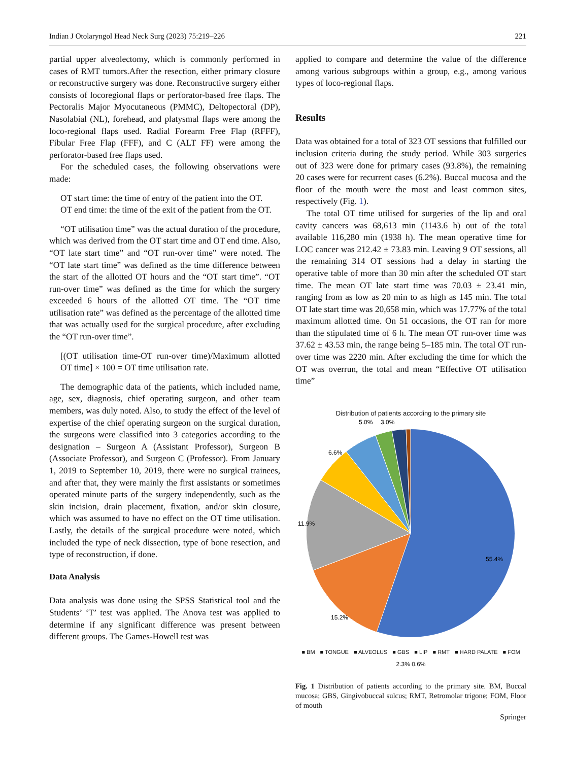Indian J Otolaryngol Head Neck Surg (2023) 75:219–226 221
partial upper alveolectomy, which is commonly performed in cases of RMT tumors.After the resection, either primary closure or reconstructive surgery was done. Reconstructive surgery either consists of locoregional flaps or perforator-based free flaps. The Pectoralis Major Myocutaneous (PMMC), Deltopectoral (DP), Nasolabial (NL), forehead, and platysmal flaps were among the loco-regional flaps used. Radial Forearm Free Flap (RFFF), Fibular Free Flap (FFF), and C (ALT FF) were among the perforator-based free flaps used.
For the scheduled cases, the following observations were made:
OT start time: the time of entry of the patient into the OT.
OT end time: the time of the exit of the patient from the OT.
“OT utilisation time” was the actual duration of the procedure, which was derived from the OT start time and OT end time. Also, “OT late start time” and “OT run-over time” were noted. The “OT late start time” was defined as the time difference between the start of the allotted OT hours and the “OT start time”. “OT run-over time” was defined as the time for which the surgery exceeded 6 hours of the allotted OT time. The “OT time utilisation rate” was defined as the percentage of the allotted time that was actually used for the surgical procedure, after excluding the “OT run-over time”.
[(OT utilisation time-OT run-over time)/Maximum allotted OT time] × 100 = OT time utilisation rate.
The demographic data of the patients, which included name, age, sex, diagnosis, chief operating surgeon, and other team members, was duly noted. Also, to study the effect of the level of expertise of the chief operating surgeon on the surgical duration, the surgeons were classified into 3 categories according to the designation – Surgeon A (Assistant Professor), Surgeon B (Associate Professor), and Surgeon C (Professor). From January 1, 2019 to September 10, 2019, there were no surgical trainees, and after that, they were mainly the first assistants or sometimes operated minute parts of the surgery independently, such as the skin incision, drain placement, fixation, and/or skin closure, which was assumed to have no effect on the OT time utilisation. Lastly, the details of the surgical procedure were noted, which included the type of neck dissection, type of bone resection, and type of reconstruction, if done.
Data Analysis
Data analysis was done using the SPSS Statistical tool and the Students’ ‘T’ test was applied. The Anova test was applied to determine if any significant difference was present between different groups. The Games-Howell test was
applied to compare and determine the value of the difference among various subgroups within a group, e.g., among various types of loco-regional flaps.
Results
Data was obtained for a total of 323 OT sessions that fulfilled our inclusion criteria during the study period. While 303 surgeries out of 323 were done for primary cases (93.8%), the remaining 20 cases were for recurrent cases (6.2%). Buccal mucosa and the floor of the mouth were the most and least common sites, respectively (Fig. 1).
The total OT time utilised for surgeries of the lip and oral cavity cancers was 68,613 min (1143.6 h) out of the total available 116,280 min (1938 h). The mean operative time for LOC cancer was 212.42 ± 73.83 min. Leaving 9 OT sessions, all the remaining 314 OT sessions had a delay in starting the operative table of more than 30 min after the scheduled OT start time. The mean OT late start time was 70.03 ± 23.41 min, ranging from as low as 20 min to as high as 145 min. The total OT late start time was 20,658 min, which was 17.77% of the total maximum allotted time. On 51 occasions, the OT ran for more than the stipulated time of 6 h. The mean OT run-over time was 37.62 ± 43.53 min, the range being 5–185 min. The total OT run-over time was 2220 min. After excluding the time for which the OT was overrun, the total and mean “Effective OT utilisation time”
Distribution of patients according to the primary site
55.4%
15.2%
11.9%
6.6%
5.0%
3.0%
■ BM ■ TONGUE ■ ALVEOLUS ■ GBS ■ LIP ■ RMT ■ HARD PALATE ■ FOM
2.3% 0.6%
Fig. 1 Distribution of patients according to the primary site. BM, Buccal mucosa; GBS, Gingivobuccal sulcus; RMT, Retromolar trigone; FOM, Floor of mouth
Springer